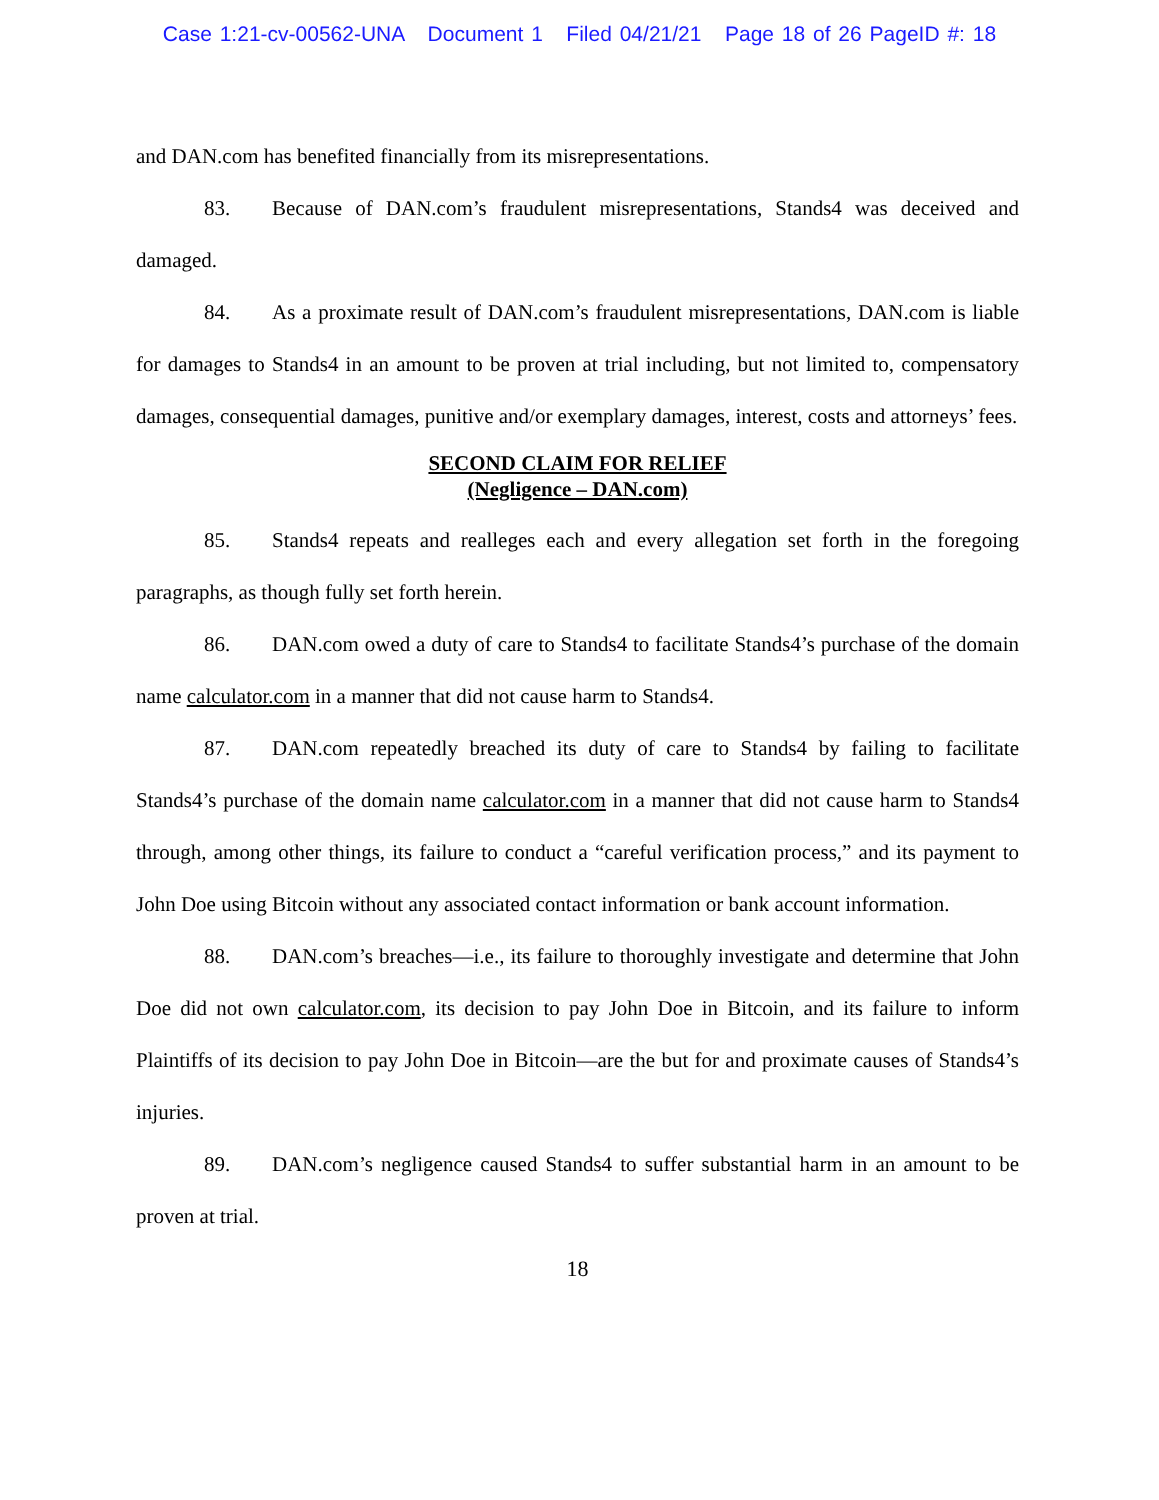Case 1:21-cv-00562-UNA Document 1 Filed 04/21/21 Page 18 of 26 PageID #: 18
and DAN.com has benefited financially from its misrepresentations.
83. Because of DAN.com’s fraudulent misrepresentations, Stands4 was deceived and damaged.
84. As a proximate result of DAN.com’s fraudulent misrepresentations, DAN.com is liable for damages to Stands4 in an amount to be proven at trial including, but not limited to, compensatory damages, consequential damages, punitive and/or exemplary damages, interest, costs and attorneys’ fees.
SECOND CLAIM FOR RELIEF
(Negligence – DAN.com)
85. Stands4 repeats and realleges each and every allegation set forth in the foregoing paragraphs, as though fully set forth herein.
86. DAN.com owed a duty of care to Stands4 to facilitate Stands4’s purchase of the domain name calculator.com in a manner that did not cause harm to Stands4.
87. DAN.com repeatedly breached its duty of care to Stands4 by failing to facilitate Stands4’s purchase of the domain name calculator.com in a manner that did not cause harm to Stands4 through, among other things, its failure to conduct a “careful verification process,” and its payment to John Doe using Bitcoin without any associated contact information or bank account information.
88. DAN.com’s breaches—i.e., its failure to thoroughly investigate and determine that John Doe did not own calculator.com, its decision to pay John Doe in Bitcoin, and its failure to inform Plaintiffs of its decision to pay John Doe in Bitcoin—are the but for and proximate causes of Stands4’s injuries.
89. DAN.com’s negligence caused Stands4 to suffer substantial harm in an amount to be proven at trial.
18